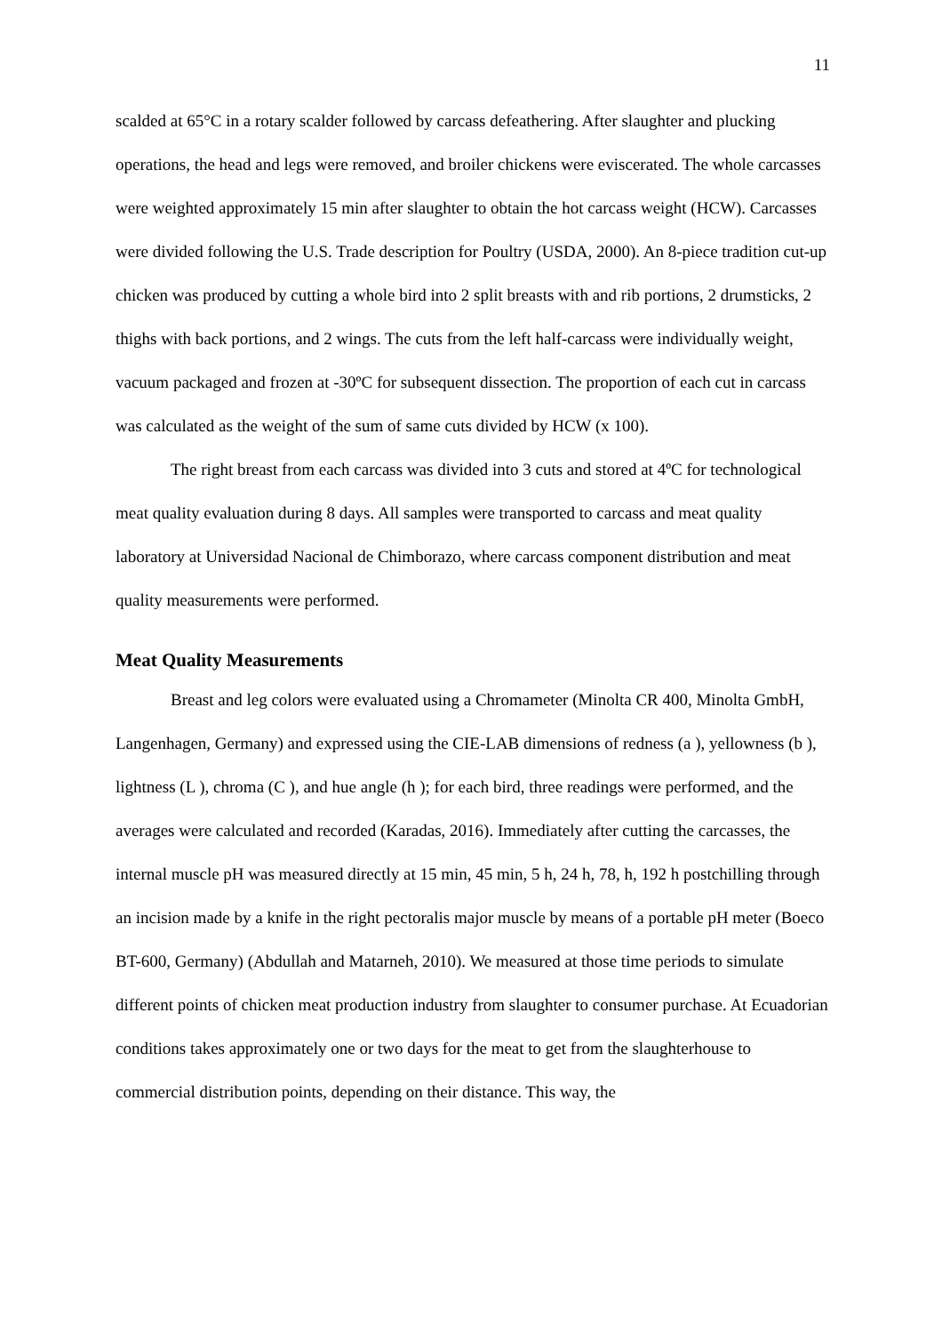11
scalded at 65°C in a rotary scalder followed by carcass defeathering. After slaughter and plucking operations, the head and legs were removed, and broiler chickens were eviscerated. The whole carcasses were weighted approximately 15 min after slaughter to obtain the hot carcass weight (HCW). Carcasses were divided following the U.S. Trade description for Poultry (USDA, 2000). An 8-piece tradition cut-up chicken was produced by cutting a whole bird into 2 split breasts with and rib portions, 2 drumsticks, 2 thighs with back portions, and 2 wings. The cuts from the left half-carcass were individually weight, vacuum packaged and frozen at -30ºC for subsequent dissection. The proportion of each cut in carcass was calculated as the weight of the sum of same cuts divided by HCW (x 100).
The right breast from each carcass was divided into 3 cuts and stored at 4ºC for technological meat quality evaluation during 8 days. All samples were transported to carcass and meat quality laboratory at Universidad Nacional de Chimborazo, where carcass component distribution and meat quality measurements were performed.
Meat Quality Measurements
Breast and leg colors were evaluated using a Chromameter (Minolta CR 400, Minolta GmbH, Langenhagen, Germany) and expressed using the CIE-LAB dimensions of redness (a ), yellowness (b ), lightness (L ), chroma (C ), and hue angle (h ); for each bird, three readings were performed, and the averages were calculated and recorded (Karadas, 2016). Immediately after cutting the carcasses, the internal muscle pH was measured directly at 15 min, 45 min, 5 h, 24 h, 78, h, 192 h postchilling through an incision made by a knife in the right pectoralis major muscle by means of a portable pH meter (Boeco BT-600, Germany) (Abdullah and Matarneh, 2010). We measured at those time periods to simulate different points of chicken meat production industry from slaughter to consumer purchase. At Ecuadorian conditions takes approximately one or two days for the meat to get from the slaughterhouse to commercial distribution points, depending on their distance. This way, the